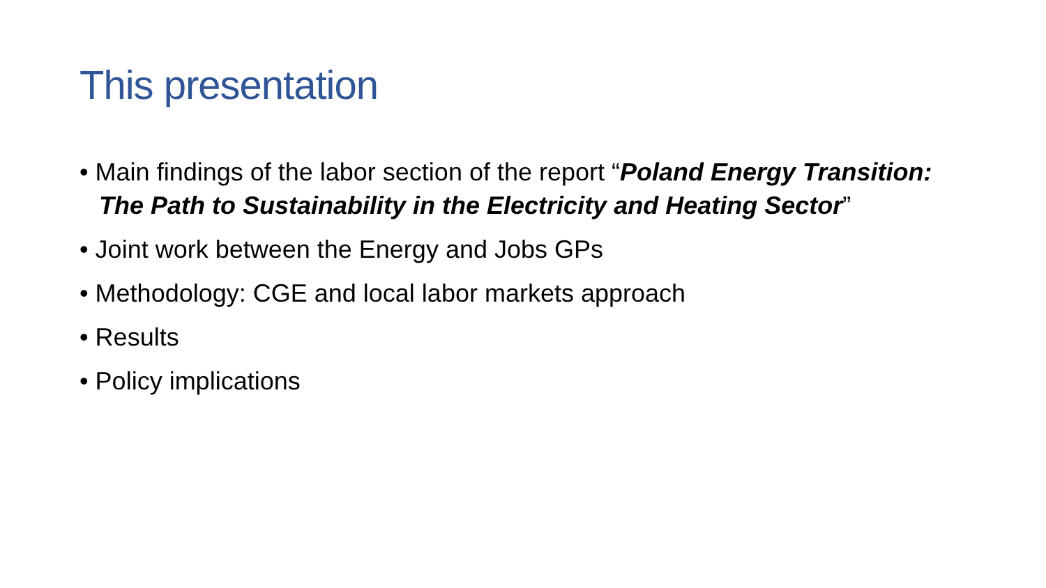This presentation
• Main findings of the labor section of the report “Poland Energy Transition: The Path to Sustainability in the Electricity and Heating Sector”
• Joint work between the Energy and Jobs GPs
• Methodology: CGE and local labor markets approach
• Results
• Policy implications